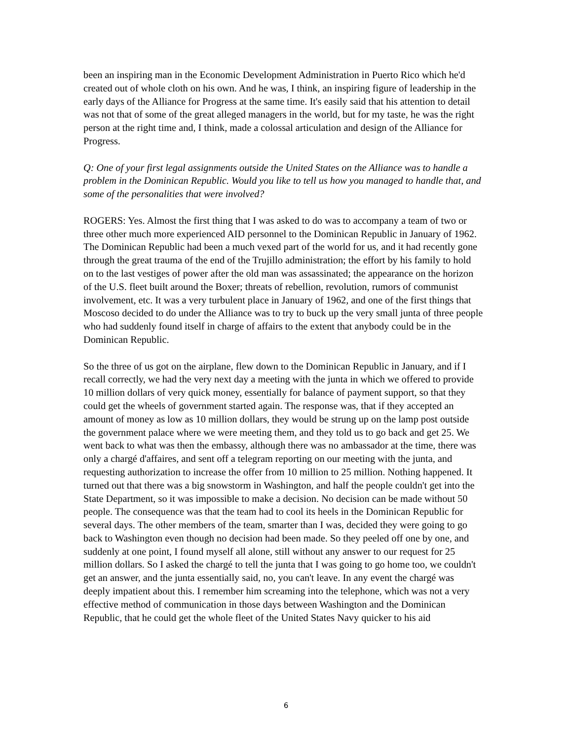been an inspiring man in the Economic Development Administration in Puerto Rico which he'd created out of whole cloth on his own. And he was, I think, an inspiring figure of leadership in the early days of the Alliance for Progress at the same time. It's easily said that his attention to detail was not that of some of the great alleged managers in the world, but for my taste, he was the right person at the right time and, I think, made a colossal articulation and design of the Alliance for Progress.
Q: One of your first legal assignments outside the United States on the Alliance was to handle a problem in the Dominican Republic. Would you like to tell us how you managed to handle that, and some of the personalities that were involved?
ROGERS: Yes. Almost the first thing that I was asked to do was to accompany a team of two or three other much more experienced AID personnel to the Dominican Republic in January of 1962. The Dominican Republic had been a much vexed part of the world for us, and it had recently gone through the great trauma of the end of the Trujillo administration; the effort by his family to hold on to the last vestiges of power after the old man was assassinated; the appearance on the horizon of the U.S. fleet built around the Boxer; threats of rebellion, revolution, rumors of communist involvement, etc. It was a very turbulent place in January of 1962, and one of the first things that Moscoso decided to do under the Alliance was to try to buck up the very small junta of three people who had suddenly found itself in charge of affairs to the extent that anybody could be in the Dominican Republic.
So the three of us got on the airplane, flew down to the Dominican Republic in January, and if I recall correctly, we had the very next day a meeting with the junta in which we offered to provide 10 million dollars of very quick money, essentially for balance of payment support, so that they could get the wheels of government started again. The response was, that if they accepted an amount of money as low as 10 million dollars, they would be strung up on the lamp post outside the government palace where we were meeting them, and they told us to go back and get 25. We went back to what was then the embassy, although there was no ambassador at the time, there was only a chargé d'affaires, and sent off a telegram reporting on our meeting with the junta, and requesting authorization to increase the offer from 10 million to 25 million. Nothing happened. It turned out that there was a big snowstorm in Washington, and half the people couldn't get into the State Department, so it was impossible to make a decision. No decision can be made without 50 people. The consequence was that the team had to cool its heels in the Dominican Republic for several days. The other members of the team, smarter than I was, decided they were going to go back to Washington even though no decision had been made. So they peeled off one by one, and suddenly at one point, I found myself all alone, still without any answer to our request for 25 million dollars. So I asked the chargé to tell the junta that I was going to go home too, we couldn't get an answer, and the junta essentially said, no, you can't leave. In any event the chargé was deeply impatient about this. I remember him screaming into the telephone, which was not a very effective method of communication in those days between Washington and the Dominican Republic, that he could get the whole fleet of the United States Navy quicker to his aid
6